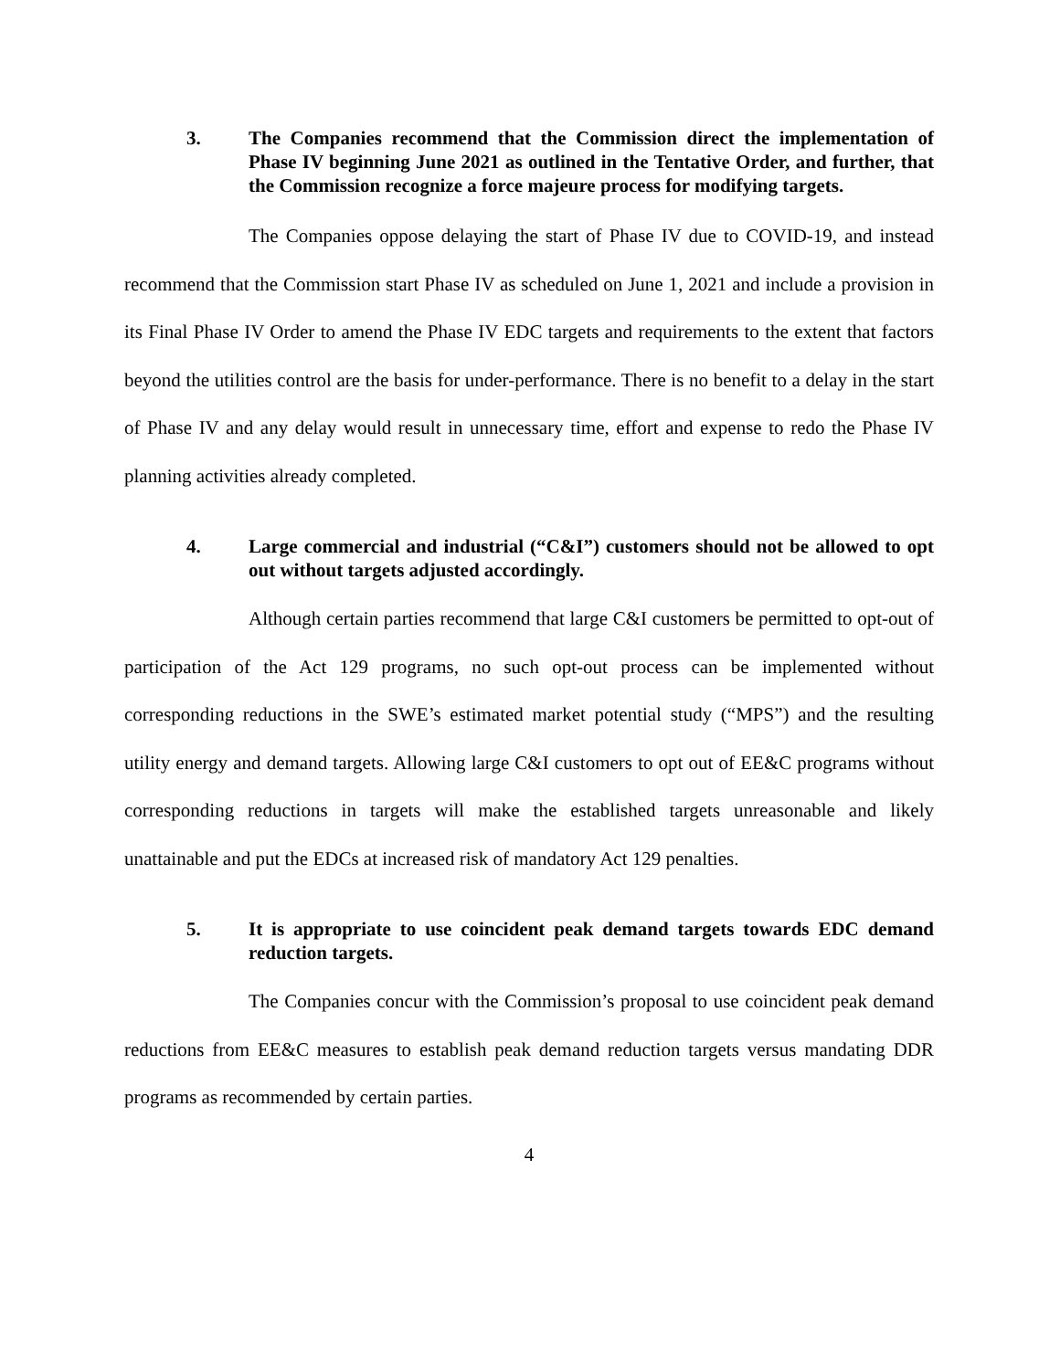3. The Companies recommend that the Commission direct the implementation of Phase IV beginning June 2021 as outlined in the Tentative Order, and further, that the Commission recognize a force majeure process for modifying targets.
The Companies oppose delaying the start of Phase IV due to COVID-19, and instead recommend that the Commission start Phase IV as scheduled on June 1, 2021 and include a provision in its Final Phase IV Order to amend the Phase IV EDC targets and requirements to the extent that factors beyond the utilities control are the basis for under-performance. There is no benefit to a delay in the start of Phase IV and any delay would result in unnecessary time, effort and expense to redo the Phase IV planning activities already completed.
4. Large commercial and industrial (“C&I”) customers should not be allowed to opt out without targets adjusted accordingly.
Although certain parties recommend that large C&I customers be permitted to opt-out of participation of the Act 129 programs, no such opt-out process can be implemented without corresponding reductions in the SWE’s estimated market potential study (“MPS”) and the resulting utility energy and demand targets. Allowing large C&I customers to opt out of EE&C programs without corresponding reductions in targets will make the established targets unreasonable and likely unattainable and put the EDCs at increased risk of mandatory Act 129 penalties.
5. It is appropriate to use coincident peak demand targets towards EDC demand reduction targets.
The Companies concur with the Commission’s proposal to use coincident peak demand reductions from EE&C measures to establish peak demand reduction targets versus mandating DDR programs as recommended by certain parties.
4